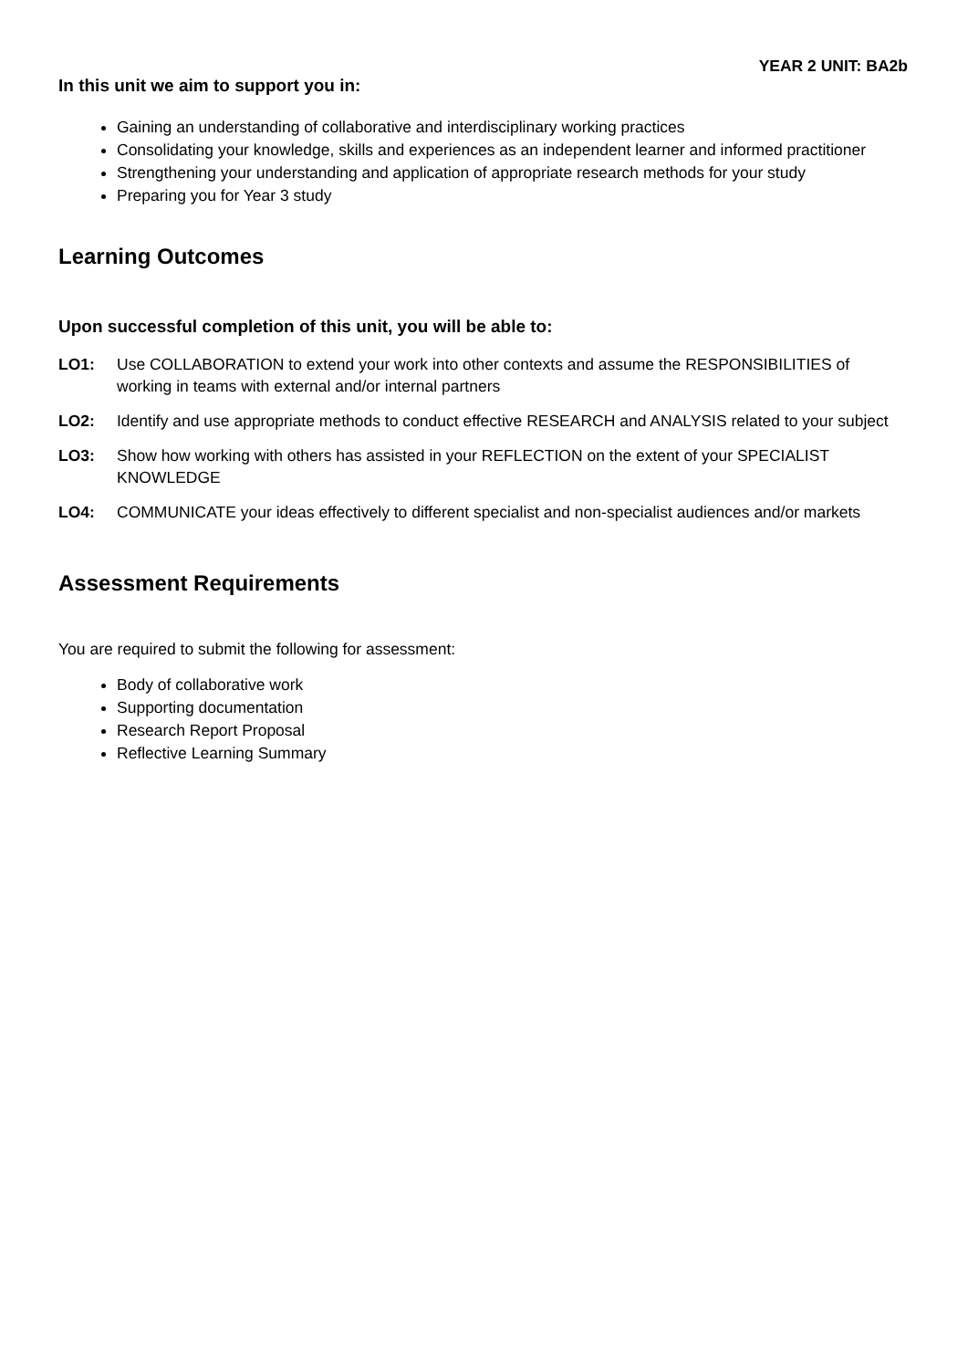YEAR 2 UNIT: BA2b
In this unit we aim to support you in:
Gaining an understanding of collaborative and interdisciplinary working practices
Consolidating your knowledge, skills and experiences as an independent learner and informed practitioner
Strengthening your understanding and application of appropriate research methods for your study
Preparing you for Year 3 study
Learning Outcomes
Upon successful completion of this unit, you will be able to:
LO1: Use COLLABORATION to extend your work into other contexts and assume the RESPONSIBILITIES of working in teams with external and/or internal partners
LO2: Identify and use appropriate methods to conduct effective RESEARCH and ANALYSIS related to your subject
LO3: Show how working with others has assisted in your REFLECTION on the extent of your SPECIALIST KNOWLEDGE
LO4: COMMUNICATE your ideas effectively to different specialist and non-specialist audiences and/or markets
Assessment Requirements
You are required to submit the following for assessment:
Body of collaborative work
Supporting documentation
Research Report Proposal
Reflective Learning Summary